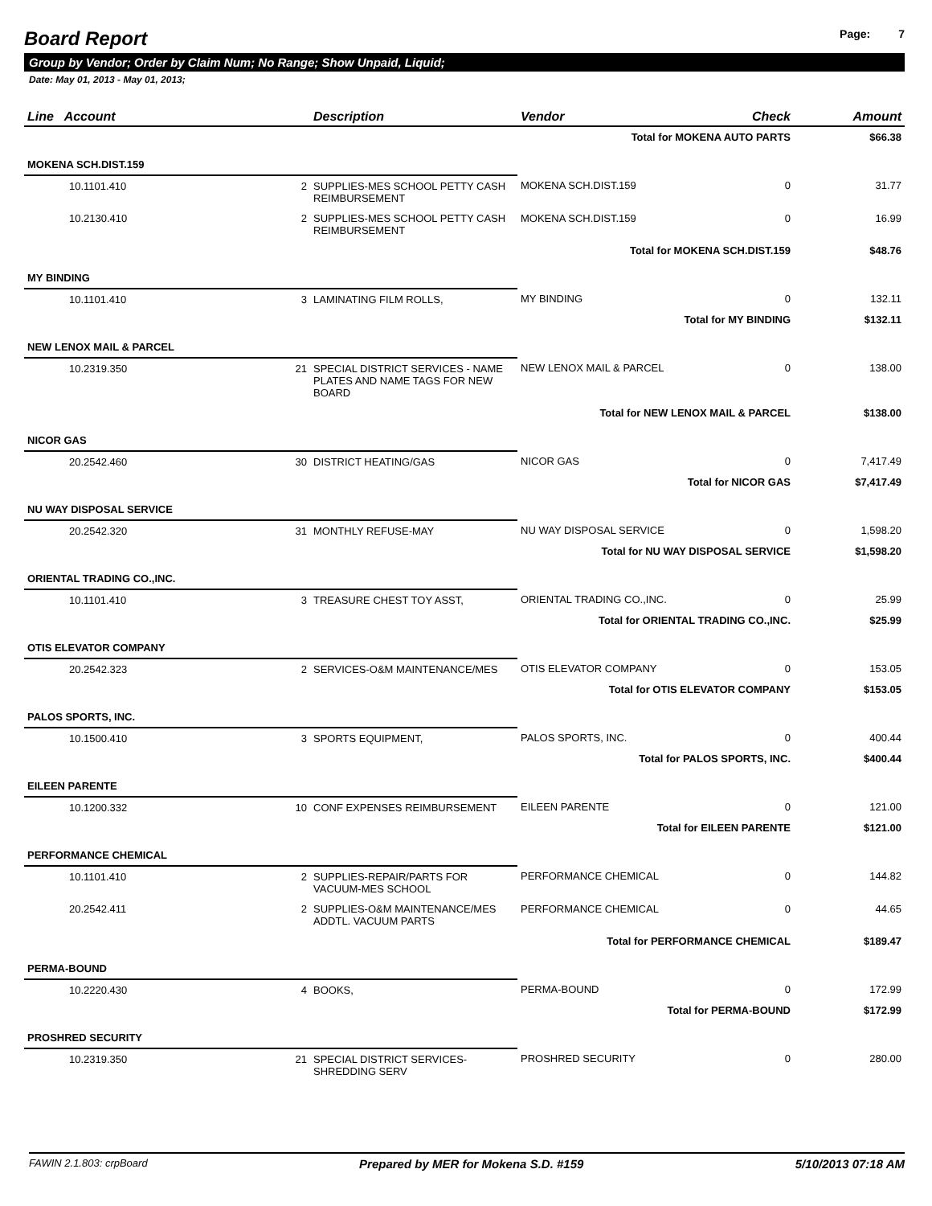Board Report
Page: 7
Group by Vendor; Order by Claim Num; No Range; Show Unpaid, Liquid;
Date: May 01, 2013 - May 01, 2013;
| Line Account | | Description | Vendor | Check | Amount |
| --- | --- | --- | --- | --- | --- |
| Total for MOKENA AUTO PARTS | | | | | $66.38 |
| MOKENA SCH.DIST.159 | | | | | |
| 10.1101.410 | 2 | SUPPLIES-MES SCHOOL PETTY CASH REIMBURSEMENT | MOKENA SCH.DIST.159 | 0 | 31.77 |
| 10.2130.410 | 2 | SUPPLIES-MES SCHOOL PETTY CASH REIMBURSEMENT | MOKENA SCH.DIST.159 | 0 | 16.99 |
| Total for MOKENA SCH.DIST.159 | | | | | $48.76 |
| MY BINDING | | | | | |
| 10.1101.410 | 3 | LAMINATING FILM ROLLS, | MY BINDING | 0 | 132.11 |
| Total for MY BINDING | | | | | $132.11 |
| NEW LENOX MAIL & PARCEL | | | | | |
| 10.2319.350 | 21 | SPECIAL DISTRICT SERVICES - NAME PLATES AND NAME TAGS FOR NEW BOARD | NEW LENOX MAIL & PARCEL | 0 | 138.00 |
| Total for NEW LENOX MAIL & PARCEL | | | | | $138.00 |
| NICOR GAS | | | | | |
| 20.2542.460 | 30 | DISTRICT HEATING/GAS | NICOR GAS | 0 | 7,417.49 |
| Total for NICOR GAS | | | | | $7,417.49 |
| NU WAY DISPOSAL SERVICE | | | | | |
| 20.2542.320 | 31 | MONTHLY REFUSE-MAY | NU WAY DISPOSAL SERVICE | 0 | 1,598.20 |
| Total for NU WAY DISPOSAL SERVICE | | | | | $1,598.20 |
| ORIENTAL TRADING CO.,INC. | | | | | |
| 10.1101.410 | 3 | TREASURE CHEST TOY ASST, | ORIENTAL TRADING CO.,INC. | 0 | 25.99 |
| Total for ORIENTAL TRADING CO.,INC. | | | | | $25.99 |
| OTIS ELEVATOR COMPANY | | | | | |
| 20.2542.323 | 2 | SERVICES-O&M MAINTENANCE/MES | OTIS ELEVATOR COMPANY | 0 | 153.05 |
| Total for OTIS ELEVATOR COMPANY | | | | | $153.05 |
| PALOS SPORTS, INC. | | | | | |
| 10.1500.410 | 3 | SPORTS EQUIPMENT, | PALOS SPORTS, INC. | 0 | 400.44 |
| Total for PALOS SPORTS, INC. | | | | | $400.44 |
| EILEEN PARENTE | | | | | |
| 10.1200.332 | 10 | CONF EXPENSES REIMBURSEMENT | EILEEN PARENTE | 0 | 121.00 |
| Total for EILEEN PARENTE | | | | | $121.00 |
| PERFORMANCE CHEMICAL | | | | | |
| 10.1101.410 | 2 | SUPPLIES-REPAIR/PARTS FOR VACUUM-MES SCHOOL | PERFORMANCE CHEMICAL | 0 | 144.82 |
| 20.2542.411 | 2 | SUPPLIES-O&M MAINTENANCE/MES ADDTL. VACUUM PARTS | PERFORMANCE CHEMICAL | 0 | 44.65 |
| Total for PERFORMANCE CHEMICAL | | | | | $189.47 |
| PERMA-BOUND | | | | | |
| 10.2220.430 | 4 | BOOKS, | PERMA-BOUND | 0 | 172.99 |
| Total for PERMA-BOUND | | | | | $172.99 |
| PROSHRED SECURITY | | | | | |
| 10.2319.350 | 21 | SPECIAL DISTRICT SERVICES-SHREDDING SERV | PROSHRED SECURITY | 0 | 280.00 |
FAWIN 2.1.803: crpBoard Prepared by MER for Mokena S.D. #159 5/10/2013 07:18 AM